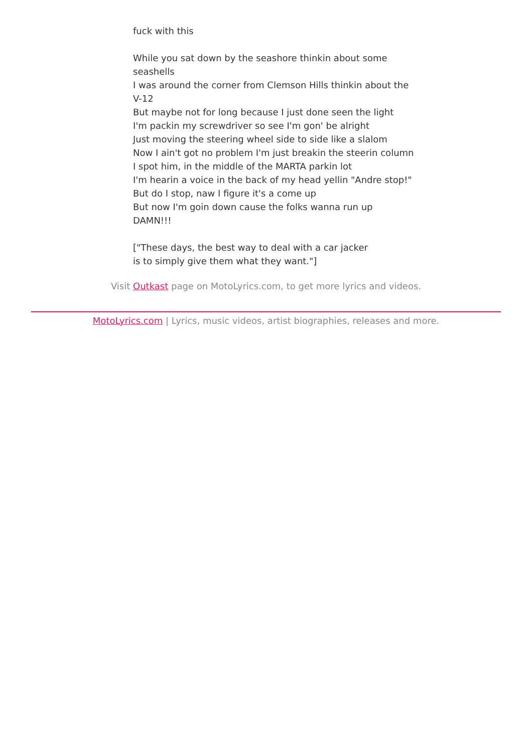fuck with this
While you sat down by the seashore thinkin about some seashells
I was around the corner from Clemson Hills thinkin about the V-12
But maybe not for long because I just done seen the light
I'm packin my screwdriver so see I'm gon' be alright
Just moving the steering wheel side to side like a slalom
Now I ain't got no problem I'm just breakin the steerin column
I spot him, in the middle of the MARTA parkin lot
I'm hearin a voice in the back of my head yellin "Andre stop!"
But do I stop, naw I figure it's a come up
But now I'm goin down cause the folks wanna run up
DAMN!!!
["These days, the best way to deal with a car jacker
is to simply give them what they want."]
Visit Outkast page on MotoLyrics.com, to get more lyrics and videos.
MotoLyrics.com | Lyrics, music videos, artist biographies, releases and more.